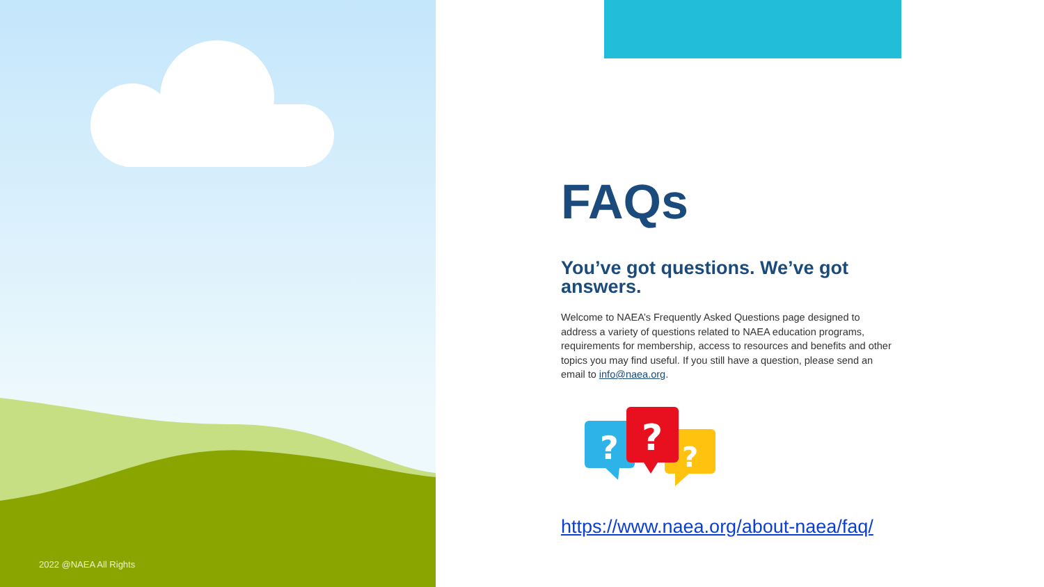2022 @NAEA All Rights
FAQs
You’ve got questions. We’ve got answers.
Welcome to NAEA’s Frequently Asked Questions page designed to address a variety of questions related to NAEA education programs, requirements for membership, access to resources and benefits and other topics you may find useful. If you still have a question, please send an email to info@naea.org.
?
?
?
https://www.naea.org/about-naea/faq/